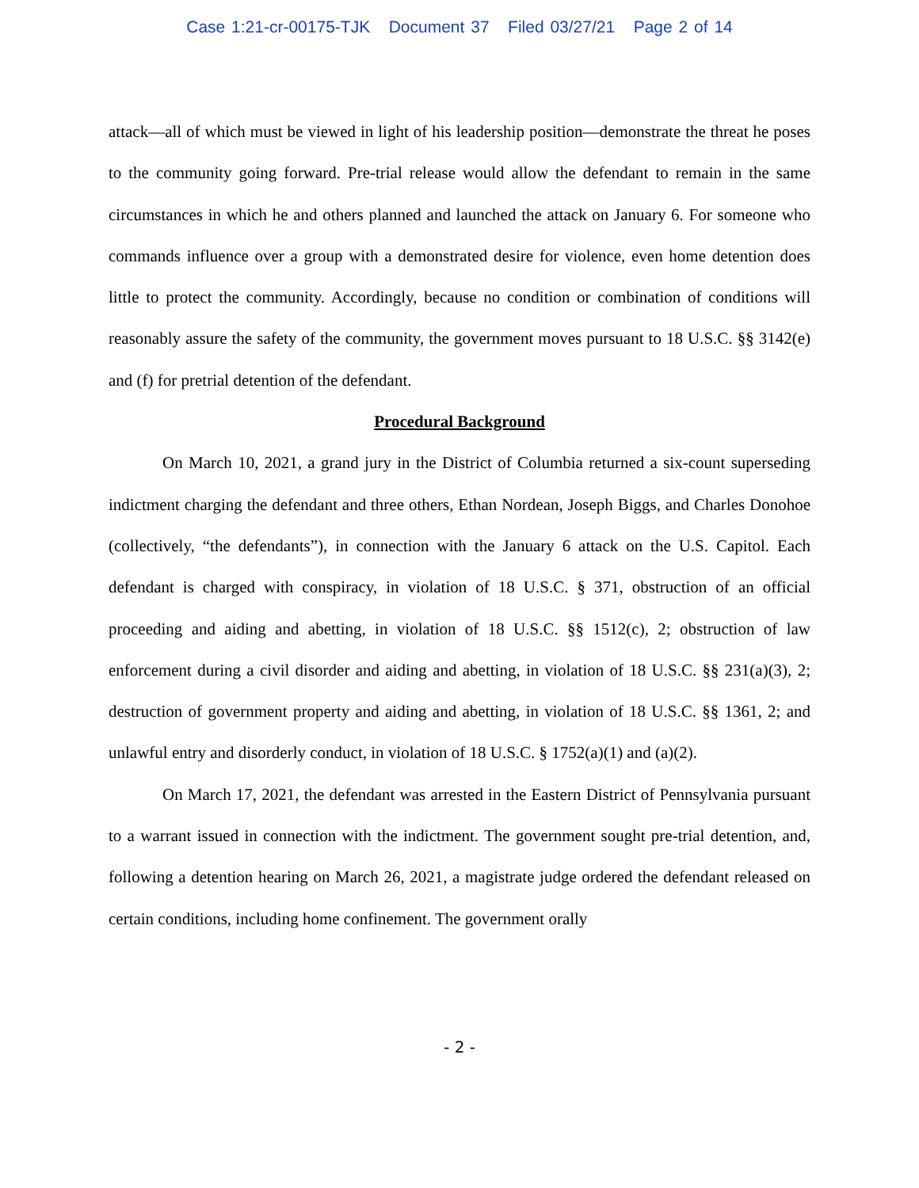Case 1:21-cr-00175-TJK Document 37 Filed 03/27/21 Page 2 of 14
attack—all of which must be viewed in light of his leadership position—demonstrate the threat he poses to the community going forward. Pre-trial release would allow the defendant to remain in the same circumstances in which he and others planned and launched the attack on January 6. For someone who commands influence over a group with a demonstrated desire for violence, even home detention does little to protect the community. Accordingly, because no condition or combination of conditions will reasonably assure the safety of the community, the government moves pursuant to 18 U.S.C. §§ 3142(e) and (f) for pretrial detention of the defendant.
Procedural Background
On March 10, 2021, a grand jury in the District of Columbia returned a six-count superseding indictment charging the defendant and three others, Ethan Nordean, Joseph Biggs, and Charles Donohoe (collectively, “the defendants”), in connection with the January 6 attack on the U.S. Capitol. Each defendant is charged with conspiracy, in violation of 18 U.S.C. § 371, obstruction of an official proceeding and aiding and abetting, in violation of 18 U.S.C. §§ 1512(c), 2; obstruction of law enforcement during a civil disorder and aiding and abetting, in violation of 18 U.S.C. §§ 231(a)(3), 2; destruction of government property and aiding and abetting, in violation of 18 U.S.C. §§ 1361, 2; and unlawful entry and disorderly conduct, in violation of 18 U.S.C. § 1752(a)(1) and (a)(2).
On March 17, 2021, the defendant was arrested in the Eastern District of Pennsylvania pursuant to a warrant issued in connection with the indictment. The government sought pre-trial detention, and, following a detention hearing on March 26, 2021, a magistrate judge ordered the defendant released on certain conditions, including home confinement. The government orally
- 2 -